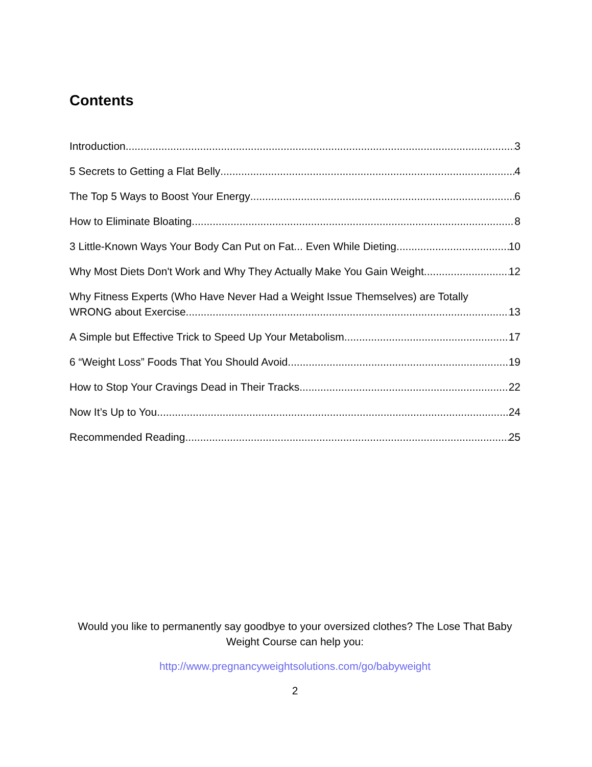Contents
Introduction 3
5 Secrets to Getting a Flat Belly 4
The Top 5 Ways to Boost Your Energy 6
How to Eliminate Bloating 8
3 Little-Known Ways Your Body Can Put on Fat... Even While Dieting 10
Why Most Diets Don't Work and Why They Actually Make You Gain Weight 12
Why Fitness Experts (Who Have Never Had a Weight Issue Themselves) are Totally
WRONG about Exercise 13
A Simple but Effective Trick to Speed Up Your Metabolism 17
6 “Weight Loss” Foods That You Should Avoid 19
How to Stop Your Cravings Dead in Their Tracks 22
Now It’s Up to You 24
Recommended Reading 25
Would you like to permanently say goodbye to your oversized clothes? The Lose That Baby Weight Course can help you:
http://www.pregnancyweightsolutions.com/go/babyweight
2